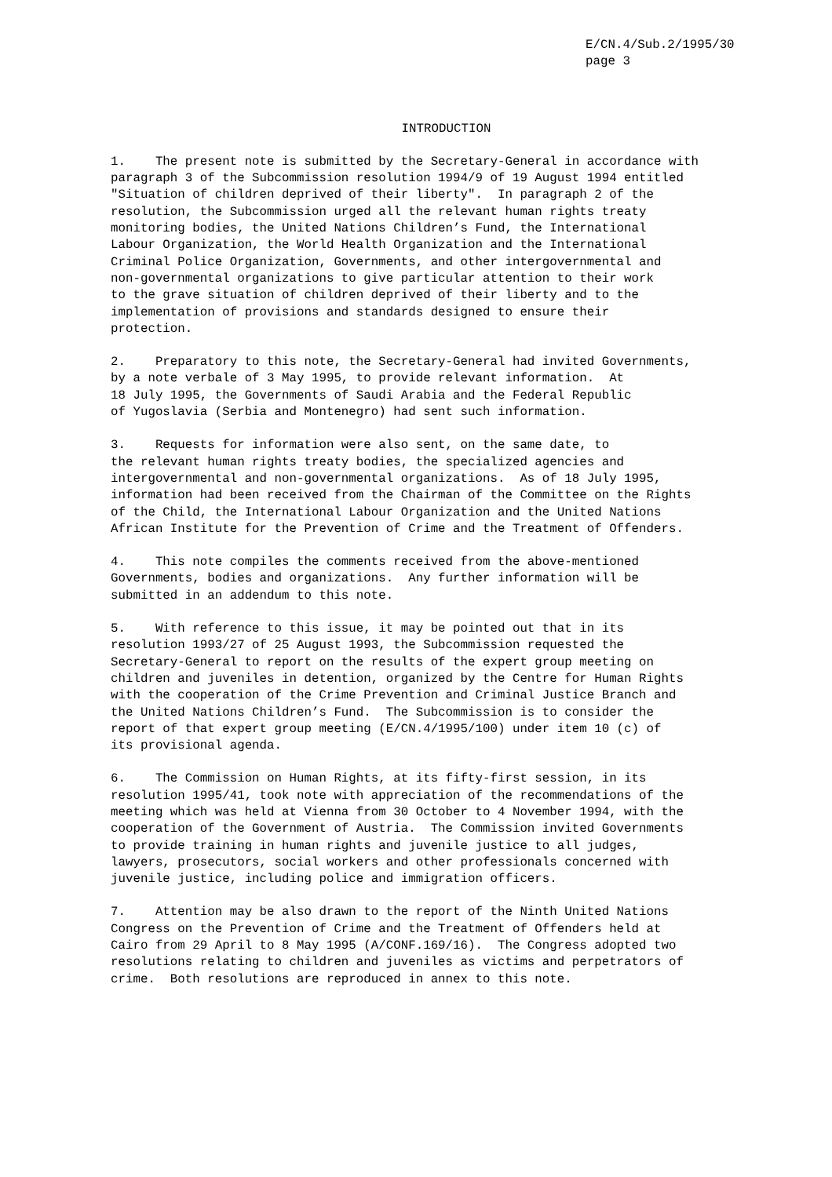E/CN.4/Sub.2/1995/30 page 3
INTRODUCTION
1. The present note is submitted by the Secretary-General in accordance with paragraph 3 of the Subcommission resolution 1994/9 of 19 August 1994 entitled "Situation of children deprived of their liberty". In paragraph 2 of the resolution, the Subcommission urged all the relevant human rights treaty monitoring bodies, the United Nations Children’s Fund, the International Labour Organization, the World Health Organization and the International Criminal Police Organization, Governments, and other intergovernmental and non-governmental organizations to give particular attention to their work to the grave situation of children deprived of their liberty and to the implementation of provisions and standards designed to ensure their protection.
2. Preparatory to this note, the Secretary-General had invited Governments, by a note verbale of 3 May 1995, to provide relevant information. At 18 July 1995, the Governments of Saudi Arabia and the Federal Republic of Yugoslavia (Serbia and Montenegro) had sent such information.
3. Requests for information were also sent, on the same date, to the relevant human rights treaty bodies, the specialized agencies and intergovernmental and non-governmental organizations. As of 18 July 1995, information had been received from the Chairman of the Committee on the Rights of the Child, the International Labour Organization and the United Nations African Institute for the Prevention of Crime and the Treatment of Offenders.
4. This note compiles the comments received from the above-mentioned Governments, bodies and organizations. Any further information will be submitted in an addendum to this note.
5. With reference to this issue, it may be pointed out that in its resolution 1993/27 of 25 August 1993, the Subcommission requested the Secretary-General to report on the results of the expert group meeting on children and juveniles in detention, organized by the Centre for Human Rights with the cooperation of the Crime Prevention and Criminal Justice Branch and the United Nations Children’s Fund. The Subcommission is to consider the report of that expert group meeting (E/CN.4/1995/100) under item 10 (c) of its provisional agenda.
6. The Commission on Human Rights, at its fifty-first session, in its resolution 1995/41, took note with appreciation of the recommendations of the meeting which was held at Vienna from 30 October to 4 November 1994, with the cooperation of the Government of Austria. The Commission invited Governments to provide training in human rights and juvenile justice to all judges, lawyers, prosecutors, social workers and other professionals concerned with juvenile justice, including police and immigration officers.
7. Attention may be also drawn to the report of the Ninth United Nations Congress on the Prevention of Crime and the Treatment of Offenders held at Cairo from 29 April to 8 May 1995 (A/CONF.169/16). The Congress adopted two resolutions relating to children and juveniles as victims and perpetrators of crime. Both resolutions are reproduced in annex to this note.